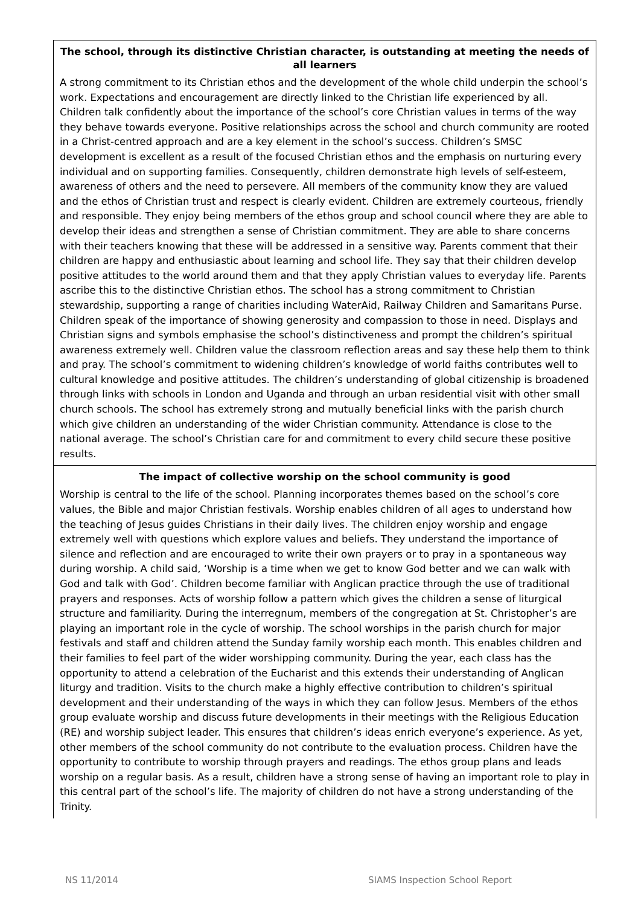The school, through its distinctive Christian character, is outstanding at meeting the needs of all learners
A strong commitment to its Christian ethos and the development of the whole child underpin the school’s work. Expectations and encouragement are directly linked to the Christian life experienced by all. Children talk confidently about the importance of the school’s core Christian values in terms of the way they behave towards everyone. Positive relationships across the school and church community are rooted in a Christ-centred approach and are a key element in the school’s success. Children’s SMSC development is excellent as a result of the focused Christian ethos and the emphasis on nurturing every individual and on supporting families. Consequently, children demonstrate high levels of self-esteem, awareness of others and the need to persevere. All members of the community know they are valued and the ethos of Christian trust and respect is clearly evident. Children are extremely courteous, friendly and responsible. They enjoy being members of the ethos group and school council where they are able to develop their ideas and strengthen a sense of Christian commitment. They are able to share concerns with their teachers knowing that these will be addressed in a sensitive way. Parents comment that their children are happy and enthusiastic about learning and school life. They say that their children develop positive attitudes to the world around them and that they apply Christian values to everyday life. Parents ascribe this to the distinctive Christian ethos. The school has a strong commitment to Christian stewardship, supporting a range of charities including WaterAid, Railway Children and Samaritans Purse. Children speak of the importance of showing generosity and compassion to those in need. Displays and Christian signs and symbols emphasise the school’s distinctiveness and prompt the children’s spiritual awareness extremely well. Children value the classroom reflection areas and say these help them to think and pray. The school’s commitment to widening children’s knowledge of world faiths contributes well to cultural knowledge and positive attitudes. The children’s understanding of global citizenship is broadened through links with schools in London and Uganda and through an urban residential visit with other small church schools. The school has extremely strong and mutually beneficial links with the parish church which give children an understanding of the wider Christian community. Attendance is close to the national average. The school’s Christian care for and commitment to every child secure these positive results.
The impact of collective worship on the school community is good
Worship is central to the life of the school. Planning incorporates themes based on the school’s core values, the Bible and major Christian festivals. Worship enables children of all ages to understand how the teaching of Jesus guides Christians in their daily lives. The children enjoy worship and engage extremely well with questions which explore values and beliefs. They understand the importance of silence and reflection and are encouraged to write their own prayers or to pray in a spontaneous way during worship. A child said, ‘Worship is a time when we get to know God better and we can walk with God and talk with God’. Children become familiar with Anglican practice through the use of traditional prayers and responses. Acts of worship follow a pattern which gives the children a sense of liturgical structure and familiarity. During the interregnum, members of the congregation at St. Christopher’s are playing an important role in the cycle of worship. The school worships in the parish church for major festivals and staff and children attend the Sunday family worship each month. This enables children and their families to feel part of the wider worshipping community. During the year, each class has the opportunity to attend a celebration of the Eucharist and this extends their understanding of Anglican liturgy and tradition. Visits to the church make a highly effective contribution to children’s spiritual development and their understanding of the ways in which they can follow Jesus. Members of the ethos group evaluate worship and discuss future developments in their meetings with the Religious Education (RE) and worship subject leader. This ensures that children’s ideas enrich everyone’s experience. As yet, other members of the school community do not contribute to the evaluation process. Children have the opportunity to contribute to worship through prayers and readings. The ethos group plans and leads worship on a regular basis. As a result, children have a strong sense of having an important role to play in this central part of the school’s life. The majority of children do not have a strong understanding of the Trinity.
NS 11/2014 SIAMS Inspection School Report